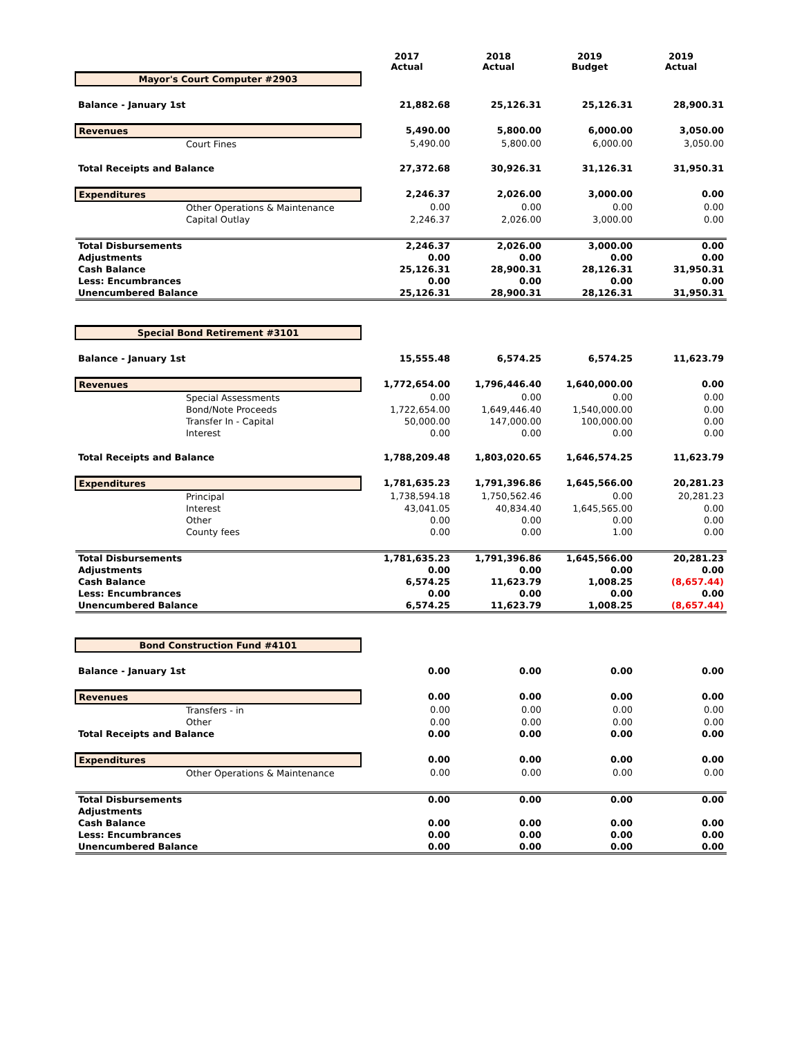| | 2017 Actual | 2018 Actual | 2019 Budget | 2019 Actual |
| --- | --- | --- | --- | --- |
| Mayor's Court Computer #2903 | | | | |
| Balance - January 1st | 21,882.68 | 25,126.31 | 25,126.31 | 28,900.31 |
| Revenues | 5,490.00 | 5,800.00 | 6,000.00 | 3,050.00 |
| Court Fines | 5,490.00 | 5,800.00 | 6,000.00 | 3,050.00 |
| Total Receipts and Balance | 27,372.68 | 30,926.31 | 31,126.31 | 31,950.31 |
| Expenditures | 2,246.37 | 2,026.00 | 3,000.00 | 0.00 |
| Other Operations & Maintenance | 0.00 | 0.00 | 0.00 | 0.00 |
| Capital Outlay | 2,246.37 | 2,026.00 | 3,000.00 | 0.00 |
| Total Disbursements | 2,246.37 | 2,026.00 | 3,000.00 | 0.00 |
| Adjustments | 0.00 | 0.00 | 0.00 | 0.00 |
| Cash Balance | 25,126.31 | 28,900.31 | 28,126.31 | 31,950.31 |
| Less: Encumbrances | 0.00 | 0.00 | 0.00 | 0.00 |
| Unencumbered Balance | 25,126.31 | 28,900.31 | 28,126.31 | 31,950.31 |
| Special Bond Retirement #3101 | | | | |
| Balance - January 1st | 15,555.48 | 6,574.25 | 6,574.25 | 11,623.79 |
| Revenues | 1,772,654.00 | 1,796,446.40 | 1,640,000.00 | 0.00 |
| Special Assessments | 0.00 | 0.00 | 0.00 | 0.00 |
| Bond/Note Proceeds | 1,722,654.00 | 1,649,446.40 | 1,540,000.00 | 0.00 |
| Transfer In - Capital | 50,000.00 | 147,000.00 | 100,000.00 | 0.00 |
| Interest | 0.00 | 0.00 | 0.00 | 0.00 |
| Total Receipts and Balance | 1,788,209.48 | 1,803,020.65 | 1,646,574.25 | 11,623.79 |
| Expenditures | 1,781,635.23 | 1,791,396.86 | 1,645,566.00 | 20,281.23 |
| Principal | 1,738,594.18 | 1,750,562.46 | 0.00 | 20,281.23 |
| Interest | 43,041.05 | 40,834.40 | 1,645,565.00 | 0.00 |
| Other | 0.00 | 0.00 | 0.00 | 0.00 |
| County fees | 0.00 | 0.00 | 1.00 | 0.00 |
| Total Disbursements | 1,781,635.23 | 1,791,396.86 | 1,645,566.00 | 20,281.23 |
| Adjustments | 0.00 | 0.00 | 0.00 | 0.00 |
| Cash Balance | 6,574.25 | 11,623.79 | 1,008.25 | (8,657.44) |
| Less: Encumbrances | 0.00 | 0.00 | 0.00 | 0.00 |
| Unencumbered Balance | 6,574.25 | 11,623.79 | 1,008.25 | (8,657.44) |
| Bond Construction Fund #4101 | | | | |
| Balance - January 1st | 0.00 | 0.00 | 0.00 | 0.00 |
| Revenues | 0.00 | 0.00 | 0.00 | 0.00 |
| Transfers - in | 0.00 | 0.00 | 0.00 | 0.00 |
| Other | 0.00 | 0.00 | 0.00 | 0.00 |
| Total Receipts and Balance | 0.00 | 0.00 | 0.00 | 0.00 |
| Expenditures | 0.00 | 0.00 | 0.00 | 0.00 |
| Other Operations & Maintenance | 0.00 | 0.00 | 0.00 | 0.00 |
| Total Disbursements | 0.00 | 0.00 | 0.00 | 0.00 |
| Adjustments | | | | |
| Cash Balance | 0.00 | 0.00 | 0.00 | 0.00 |
| Less: Encumbrances | 0.00 | 0.00 | 0.00 | 0.00 |
| Unencumbered Balance | 0.00 | 0.00 | 0.00 | 0.00 |